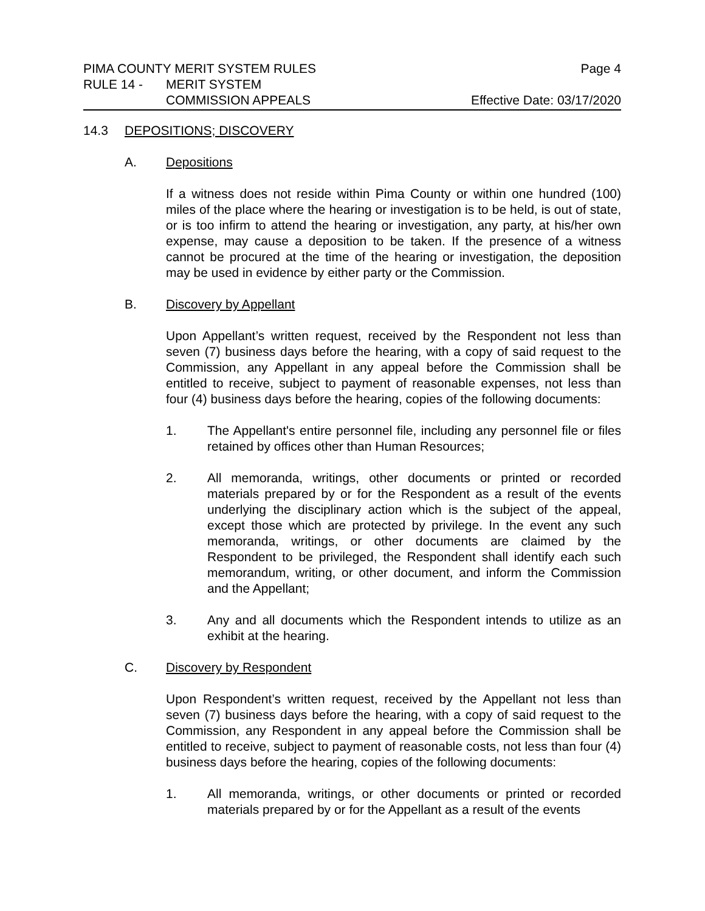PIMA COUNTY MERIT SYSTEM RULES Page 4
RULE 14 - MERIT SYSTEM
COMMISSION APPEALS Effective Date: 03/17/2020
14.3 DEPOSITIONS; DISCOVERY
A. Depositions
If a witness does not reside within Pima County or within one hundred (100) miles of the place where the hearing or investigation is to be held, is out of state, or is too infirm to attend the hearing or investigation, any party, at his/her own expense, may cause a deposition to be taken. If the presence of a witness cannot be procured at the time of the hearing or investigation, the deposition may be used in evidence by either party or the Commission.
B. Discovery by Appellant
Upon Appellant’s written request, received by the Respondent not less than seven (7) business days before the hearing, with a copy of said request to the Commission, any Appellant in any appeal before the Commission shall be entitled to receive, subject to payment of reasonable expenses, not less than four (4) business days before the hearing, copies of the following documents:
1. The Appellant's entire personnel file, including any personnel file or files retained by offices other than Human Resources;
2. All memoranda, writings, other documents or printed or recorded materials prepared by or for the Respondent as a result of the events underlying the disciplinary action which is the subject of the appeal, except those which are protected by privilege. In the event any such memoranda, writings, or other documents are claimed by the Respondent to be privileged, the Respondent shall identify each such memorandum, writing, or other document, and inform the Commission and the Appellant;
3. Any and all documents which the Respondent intends to utilize as an exhibit at the hearing.
C. Discovery by Respondent
Upon Respondent’s written request, received by the Appellant not less than seven (7) business days before the hearing, with a copy of said request to the Commission, any Respondent in any appeal before the Commission shall be entitled to receive, subject to payment of reasonable costs, not less than four (4) business days before the hearing, copies of the following documents:
1. All memoranda, writings, or other documents or printed or recorded materials prepared by or for the Appellant as a result of the events